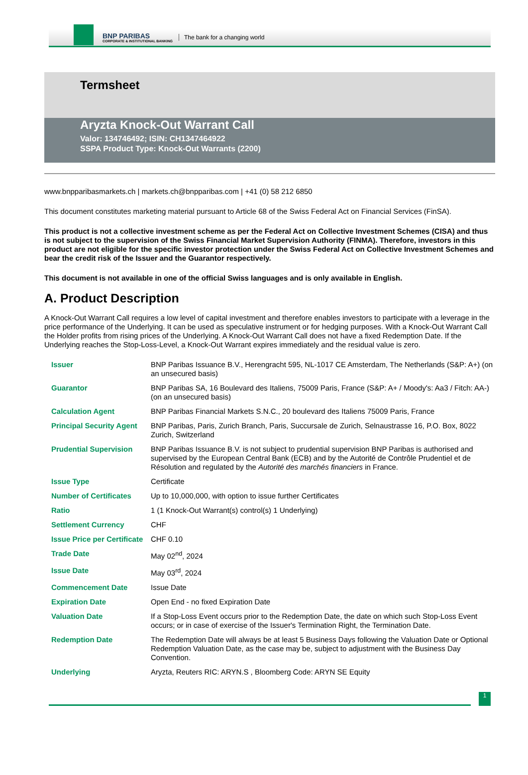BNP PARIBAS
CORPORATE & INSTITUTIONAL BANKING
The bank for a changing world
Termsheet
Aryzta Knock-Out Warrant Call
Valor: 134746492; ISIN: CH1347464922
SSPA Product Type: Knock-Out Warrants (2200)
www.bnpparibasmarkets.ch | markets.ch@bnpparibas.com | +41 (0) 58 212 6850
This document constitutes marketing material pursuant to Article 68 of the Swiss Federal Act on Financial Services (FinSA).
This product is not a collective investment scheme as per the Federal Act on Collective Investment Schemes (CISA) and thus is not subject to the supervision of the Swiss Financial Market Supervision Authority (FINMA). Therefore, investors in this product are not eligible for the specific investor protection under the Swiss Federal Act on Collective Investment Schemes and bear the credit risk of the Issuer and the Guarantor respectively.
This document is not available in one of the official Swiss languages and is only available in English.
A. Product Description
A Knock-Out Warrant Call requires a low level of capital investment and therefore enables investors to participate with a leverage in the price performance of the Underlying. It can be used as speculative instrument or for hedging purposes. With a Knock-Out Warrant Call the Holder profits from rising prices of the Underlying. A Knock-Out Warrant Call does not have a fixed Redemption Date. If the Underlying reaches the Stop-Loss-Level, a Knock-Out Warrant expires immediately and the residual value is zero.
| Issuer | BNP Paribas Issuance B.V., Herengracht 595, NL-1017 CE Amsterdam, The Netherlands (S&P: A+) (on an unsecured basis) |
| Guarantor | BNP Paribas SA, 16 Boulevard des Italiens, 75009 Paris, France (S&P: A+ / Moody's: Aa3 / Fitch: AA-) (on an unsecured basis) |
| Calculation Agent | BNP Paribas Financial Markets S.N.C., 20 boulevard des Italiens 75009 Paris, France |
| Principal Security Agent | BNP Paribas, Paris, Zurich Branch, Paris, Succursale de Zurich, Selnaustrasse 16, P.O. Box, 8022 Zurich, Switzerland |
| Prudential Supervision | BNP Paribas Issuance B.V. is not subject to prudential supervision BNP Paribas is authorised and supervised by the European Central Bank (ECB) and by the Autorité de Contrôle Prudentiel et de Résolution and regulated by the Autorité des marchés financiers in France. |
| Issue Type | Certificate |
| Number of Certificates | Up to 10,000,000, with option to issue further Certificates |
| Ratio | 1 (1 Knock-Out Warrant(s) control(s) 1 Underlying) |
| Settlement Currency | CHF |
| Issue Price per Certificate | CHF 0.10 |
| Trade Date | May 02<sup>nd</sup>, 2024 |
| Issue Date | May 03<sup>rd</sup>, 2024 |
| Commencement Date | Issue Date |
| Expiration Date | Open End - no fixed Expiration Date |
| Valuation Date | If a Stop-Loss Event occurs prior to the Redemption Date, the date on which such Stop-Loss Event occurs; or in case of exercise of the Issuer's Termination Right, the Termination Date. |
| Redemption Date | The Redemption Date will always be at least 5 Business Days following the Valuation Date or Optional Redemption Valuation Date, as the case may be, subject to adjustment with the Business Day Convention. |
| Underlying | Aryzta, Reuters RIC: ARYN.S , Bloomberg Code: ARYN SE Equity |
1